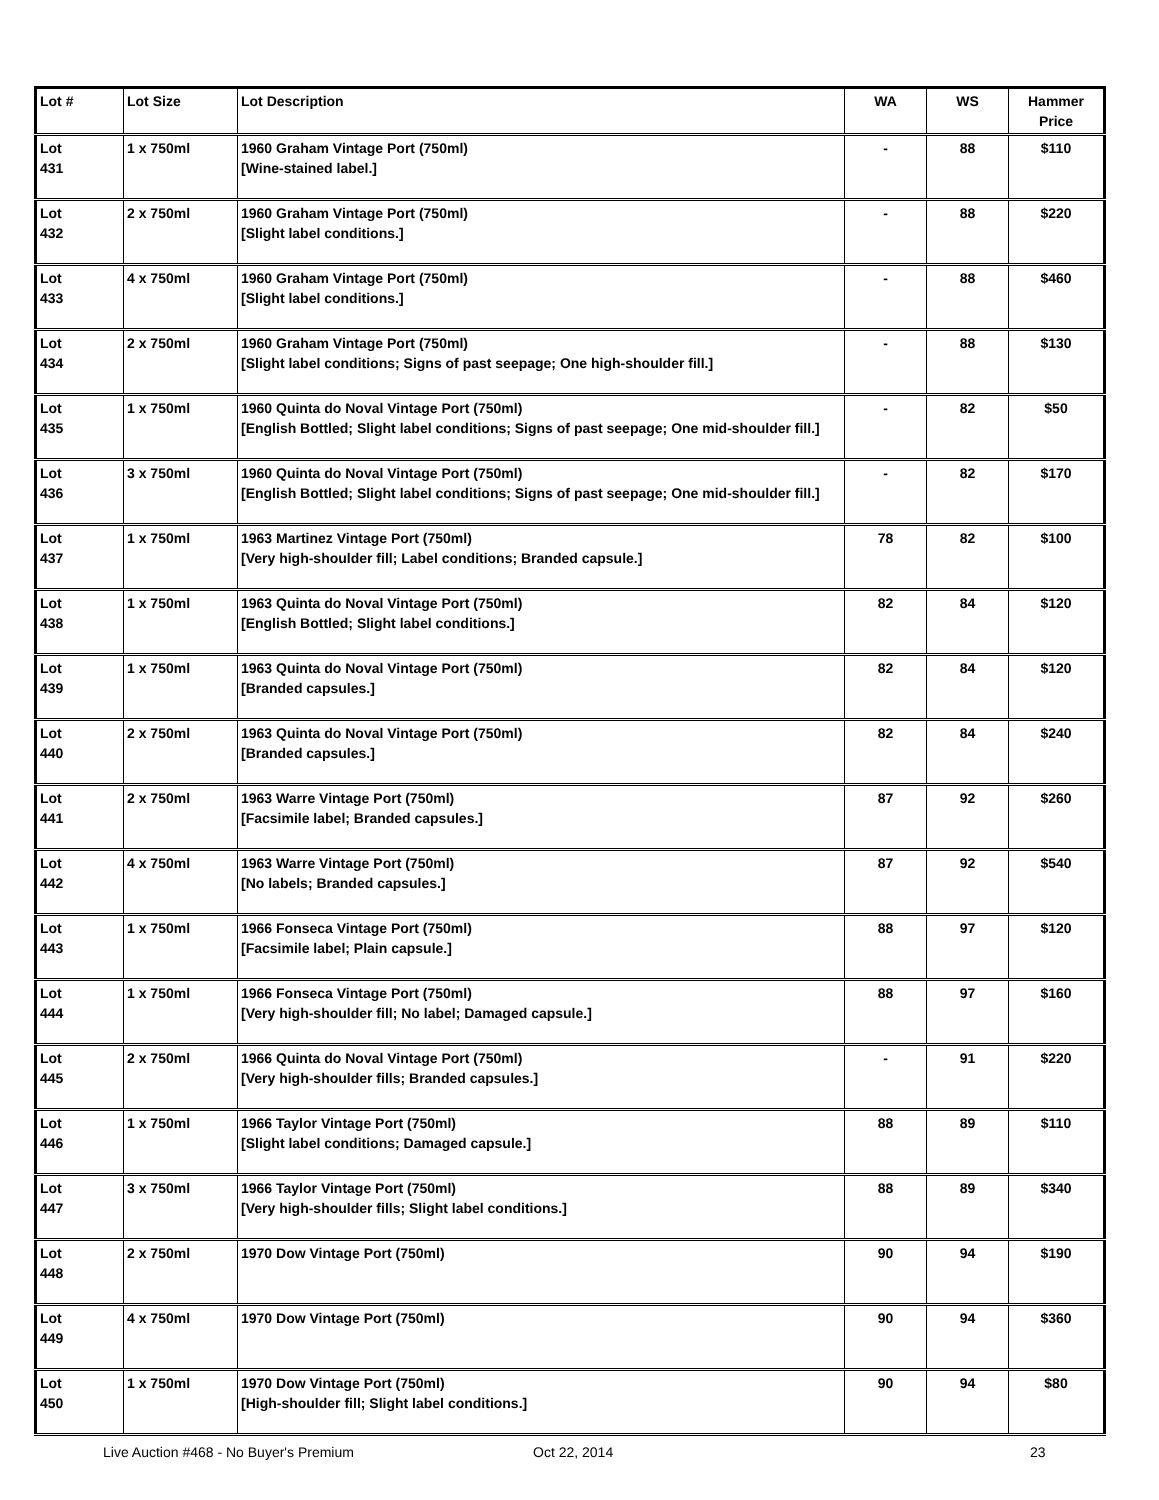| Lot # | Lot Size | Lot Description | WA | WS | Hammer Price |
| --- | --- | --- | --- | --- | --- |
| Lot 431 | 1 x 750ml | 1960 Graham Vintage Port (750ml) [Wine-stained label.] | - | 88 | $110 |
| Lot 432 | 2 x 750ml | 1960 Graham Vintage Port (750ml) [Slight label conditions.] | - | 88 | $220 |
| Lot 433 | 4 x 750ml | 1960 Graham Vintage Port (750ml) [Slight label conditions.] | - | 88 | $460 |
| Lot 434 | 2 x 750ml | 1960 Graham Vintage Port (750ml) [Slight label conditions; Signs of past seepage; One high-shoulder fill.] | - | 88 | $130 |
| Lot 435 | 1 x 750ml | 1960 Quinta do Noval Vintage Port (750ml) [English Bottled; Slight label conditions; Signs of past seepage; One mid-shoulder fill.] | - | 82 | $50 |
| Lot 436 | 3 x 750ml | 1960 Quinta do Noval Vintage Port (750ml) [English Bottled; Slight label conditions; Signs of past seepage; One mid-shoulder fill.] | - | 82 | $170 |
| Lot 437 | 1 x 750ml | 1963 Martinez Vintage Port (750ml) [Very high-shoulder fill; Label conditions; Branded capsule.] | 78 | 82 | $100 |
| Lot 438 | 1 x 750ml | 1963 Quinta do Noval Vintage Port (750ml) [English Bottled; Slight label conditions.] | 82 | 84 | $120 |
| Lot 439 | 1 x 750ml | 1963 Quinta do Noval Vintage Port (750ml) [Branded capsules.] | 82 | 84 | $120 |
| Lot 440 | 2 x 750ml | 1963 Quinta do Noval Vintage Port (750ml) [Branded capsules.] | 82 | 84 | $240 |
| Lot 441 | 2 x 750ml | 1963 Warre Vintage Port (750ml) [Facsimile label; Branded capsules.] | 87 | 92 | $260 |
| Lot 442 | 4 x 750ml | 1963 Warre Vintage Port (750ml) [No labels; Branded capsules.] | 87 | 92 | $540 |
| Lot 443 | 1 x 750ml | 1966 Fonseca Vintage Port (750ml) [Facsimile label; Plain capsule.] | 88 | 97 | $120 |
| Lot 444 | 1 x 750ml | 1966 Fonseca Vintage Port (750ml) [Very high-shoulder fill; No label; Damaged capsule.] | 88 | 97 | $160 |
| Lot 445 | 2 x 750ml | 1966 Quinta do Noval Vintage Port (750ml) [Very high-shoulder fills; Branded capsules.] | - | 91 | $220 |
| Lot 446 | 1 x 750ml | 1966 Taylor Vintage Port (750ml) [Slight label conditions; Damaged capsule.] | 88 | 89 | $110 |
| Lot 447 | 3 x 750ml | 1966 Taylor Vintage Port (750ml) [Very high-shoulder fills; Slight label conditions.] | 88 | 89 | $340 |
| Lot 448 | 2 x 750ml | 1970 Dow Vintage Port (750ml) | 90 | 94 | $190 |
| Lot 449 | 4 x 750ml | 1970 Dow Vintage Port (750ml) | 90 | 94 | $360 |
| Lot 450 | 1 x 750ml | 1970 Dow Vintage Port (750ml) [High-shoulder fill; Slight label conditions.] | 90 | 94 | $80 |
Live Auction #468 - No Buyer's Premium Oct 22, 2014 23